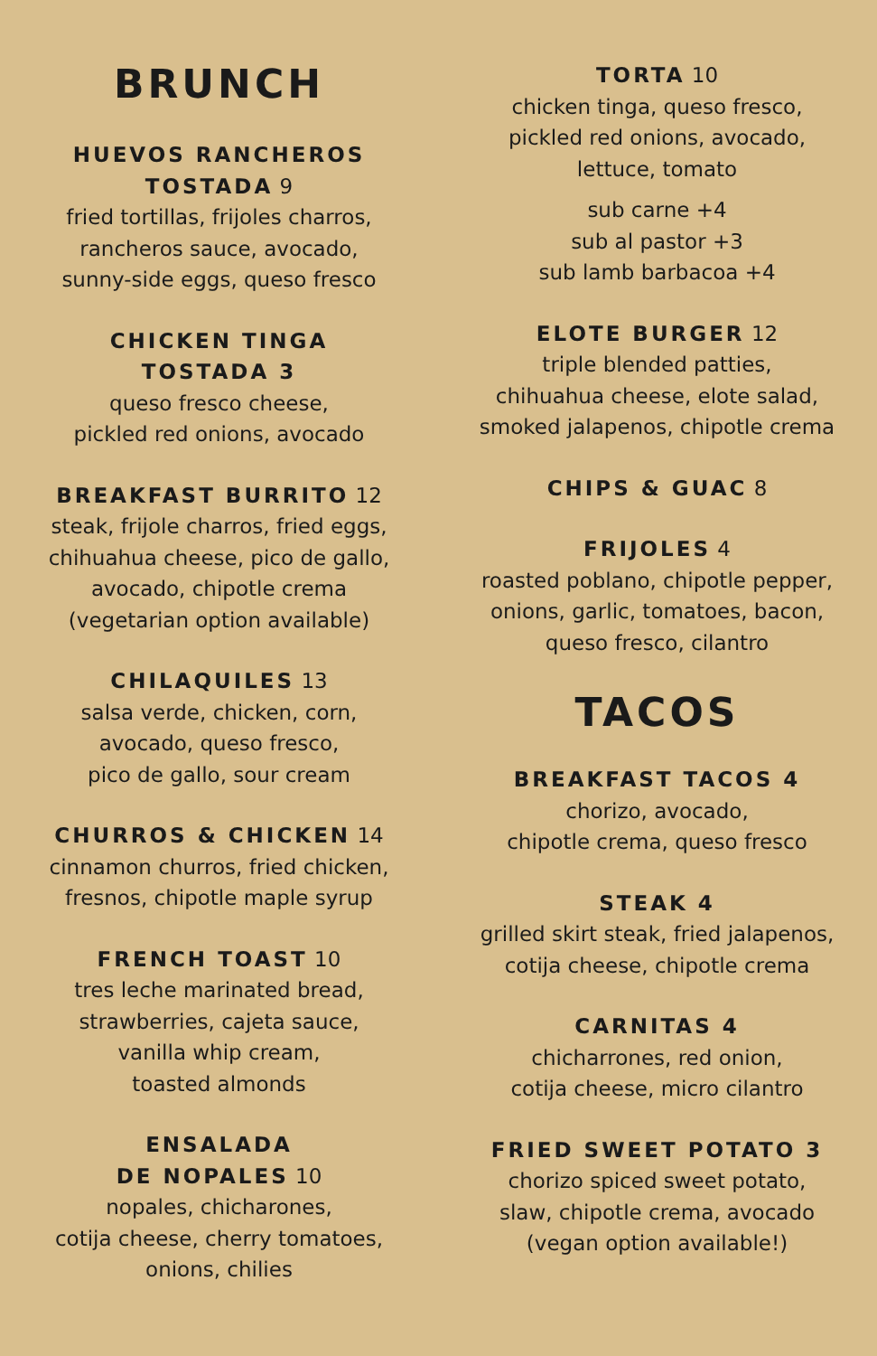BRUNCH
HUEVOS RANCHEROS
TOSTADA 9
fried tortillas, frijoles charros,
rancheros sauce, avocado,
sunny-side eggs, queso fresco
CHICKEN TINGA
TOSTADA 3
queso fresco cheese,
pickled red onions, avocado
BREAKFAST BURRITO 12
steak, frijole charros, fried eggs,
chihuahua cheese, pico de gallo,
avocado, chipotle crema
(vegetarian option available)
CHILAQUILES 13
salsa verde, chicken, corn,
avocado, queso fresco,
pico de gallo, sour cream
CHURROS & CHICKEN 14
cinnamon churros, fried chicken,
fresnos, chipotle maple syrup
FRENCH TOAST 10
tres leche marinated bread,
strawberries, cajeta sauce,
vanilla whip cream,
toasted almonds
ENSALADA
DE NOPALES 10
nopales, chicharones,
cotija cheese, cherry tomatoes,
onions, chilies
TORTA 10
chicken tinga, queso fresco,
pickled red onions, avocado,
lettuce, tomato
sub carne +4
sub al pastor +3
sub lamb barbacoa +4
ELOTE BURGER 12
triple blended patties,
chihuahua cheese, elote salad,
smoked jalapenos, chipotle crema
CHIPS & GUAC 8
FRIJOLES 4
roasted poblano, chipotle pepper,
onions, garlic, tomatoes, bacon,
queso fresco, cilantro
TACOS
BREAKFAST TACOS 4
chorizo, avocado,
chipotle crema, queso fresco
STEAK 4
grilled skirt steak, fried jalapenos,
cotija cheese, chipotle crema
CARNITAS 4
chicharrones, red onion,
cotija cheese, micro cilantro
FRIED SWEET POTATO 3
chorizo spiced sweet potato,
slaw, chipotle crema, avocado
(vegan option available!)